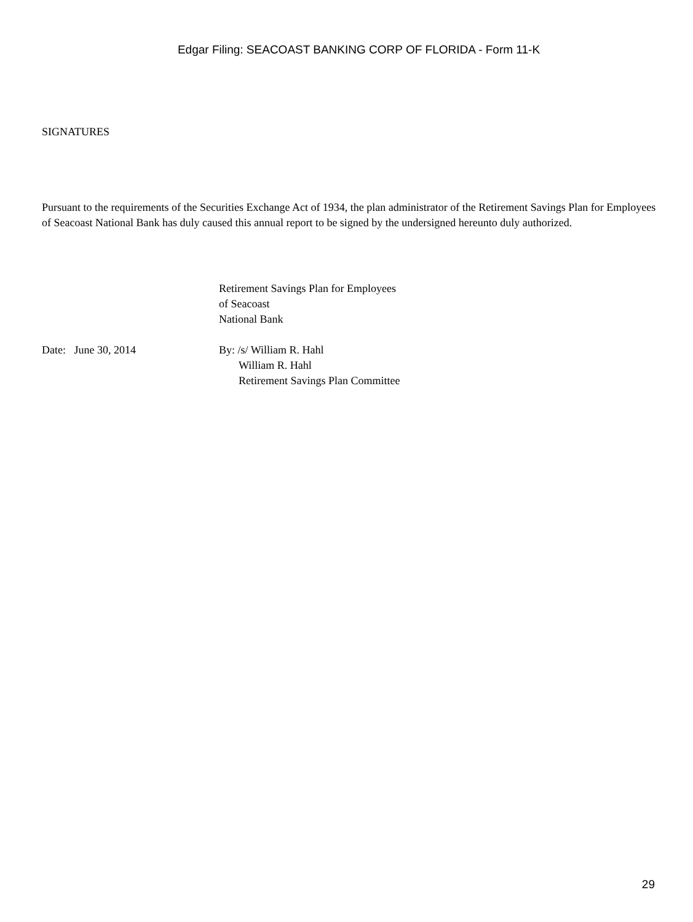Edgar Filing: SEACOAST BANKING CORP OF FLORIDA - Form 11-K
SIGNATURES
Pursuant to the requirements of the Securities Exchange Act of 1934, the plan administrator of the Retirement Savings Plan for Employees of Seacoast National Bank has duly caused this annual report to be signed by the undersigned hereunto duly authorized.
Retirement Savings Plan for Employees
of Seacoast
National Bank
Date: June 30, 2014 By: /s/ William R. Hahl
William R. Hahl
Retirement Savings Plan Committee
29